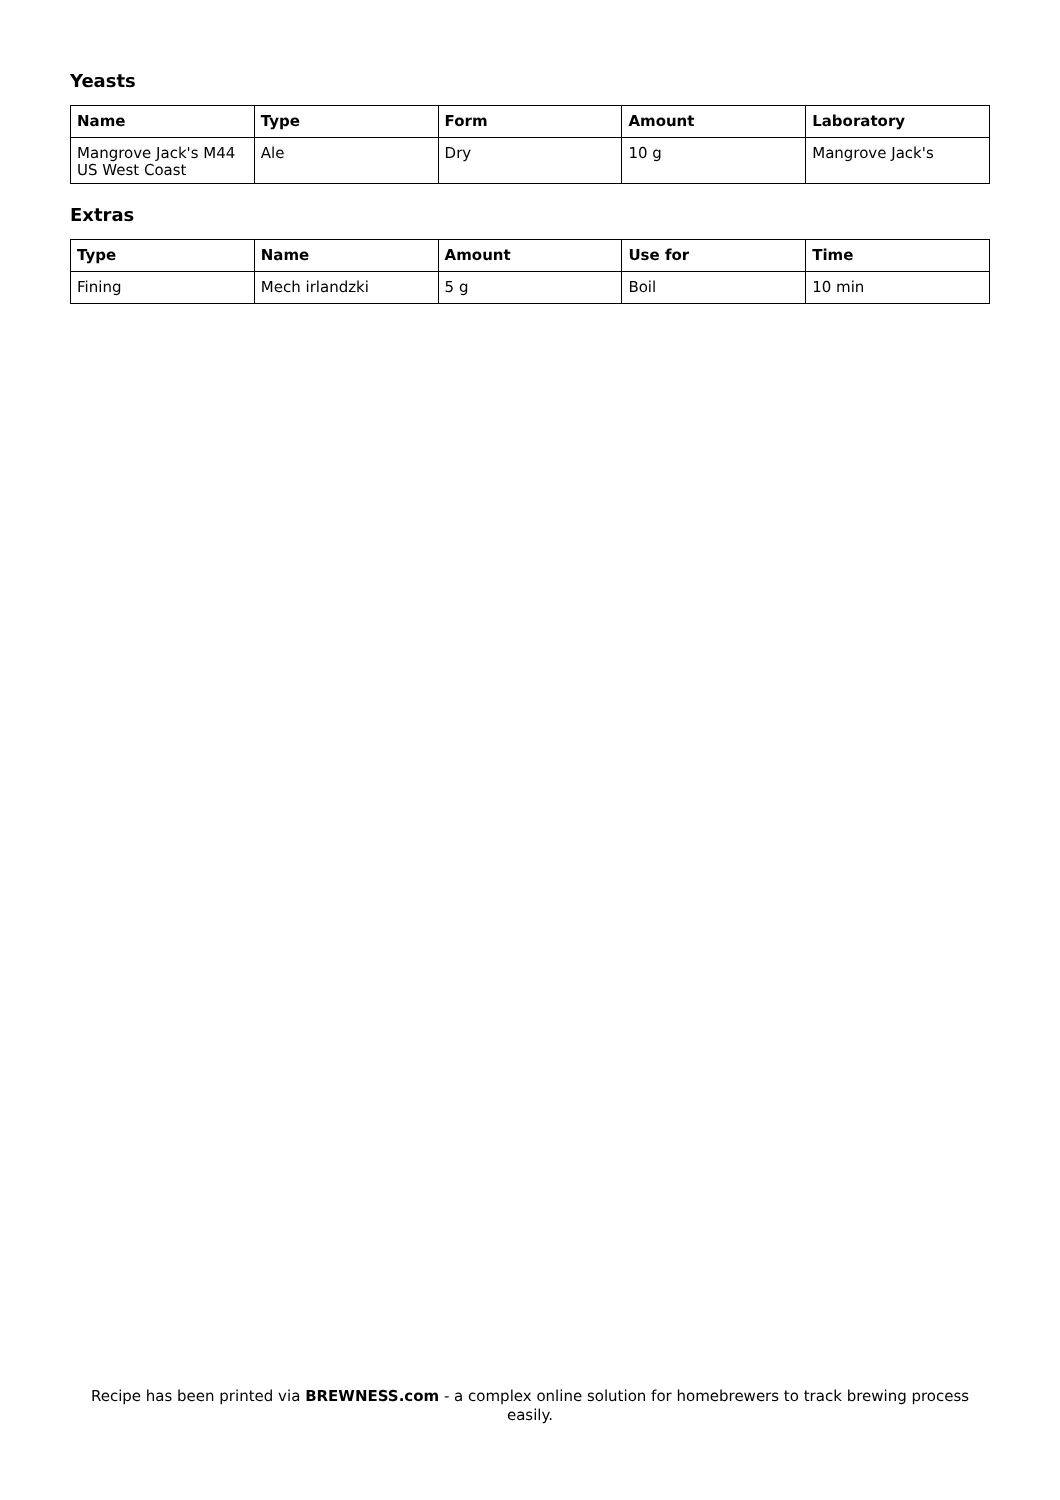Yeasts
| Name | Type | Form | Amount | Laboratory |
| --- | --- | --- | --- | --- |
| Mangrove Jack's M44 US West Coast | Ale | Dry | 10 g | Mangrove Jack's |
Extras
| Type | Name | Amount | Use for | Time |
| --- | --- | --- | --- | --- |
| Fining | Mech irlandzki | 5 g | Boil | 10 min |
Recipe has been printed via BREWNESS.com - a complex online solution for homebrewers to track brewing process easily.